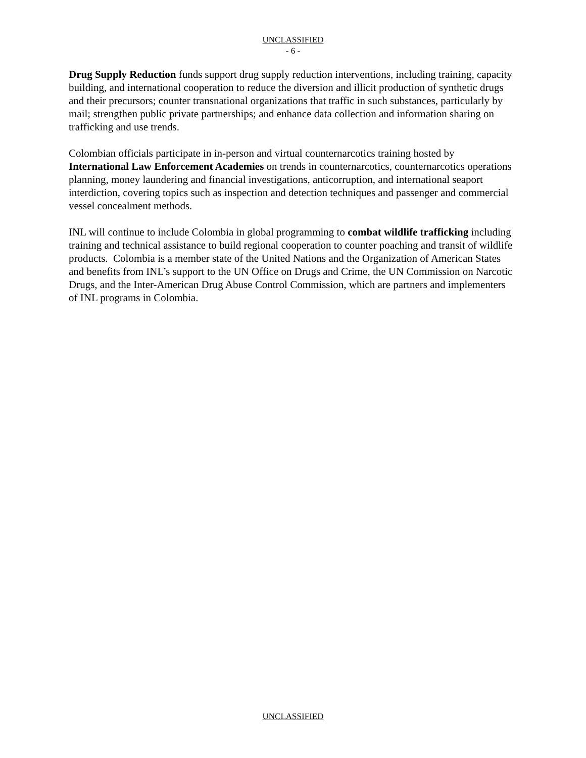UNCLASSIFIED
- 6 -
Drug Supply Reduction funds support drug supply reduction interventions, including training, capacity building, and international cooperation to reduce the diversion and illicit production of synthetic drugs and their precursors; counter transnational organizations that traffic in such substances, particularly by mail; strengthen public private partnerships; and enhance data collection and information sharing on trafficking and use trends.
Colombian officials participate in in-person and virtual counternarcotics training hosted by International Law Enforcement Academies on trends in counternarcotics, counternarcotics operations planning, money laundering and financial investigations, anticorruption, and international seaport interdiction, covering topics such as inspection and detection techniques and passenger and commercial vessel concealment methods.
INL will continue to include Colombia in global programming to combat wildlife trafficking including training and technical assistance to build regional cooperation to counter poaching and transit of wildlife products. Colombia is a member state of the United Nations and the Organization of American States and benefits from INL’s support to the UN Office on Drugs and Crime, the UN Commission on Narcotic Drugs, and the Inter-American Drug Abuse Control Commission, which are partners and implementers of INL programs in Colombia.
UNCLASSIFIED